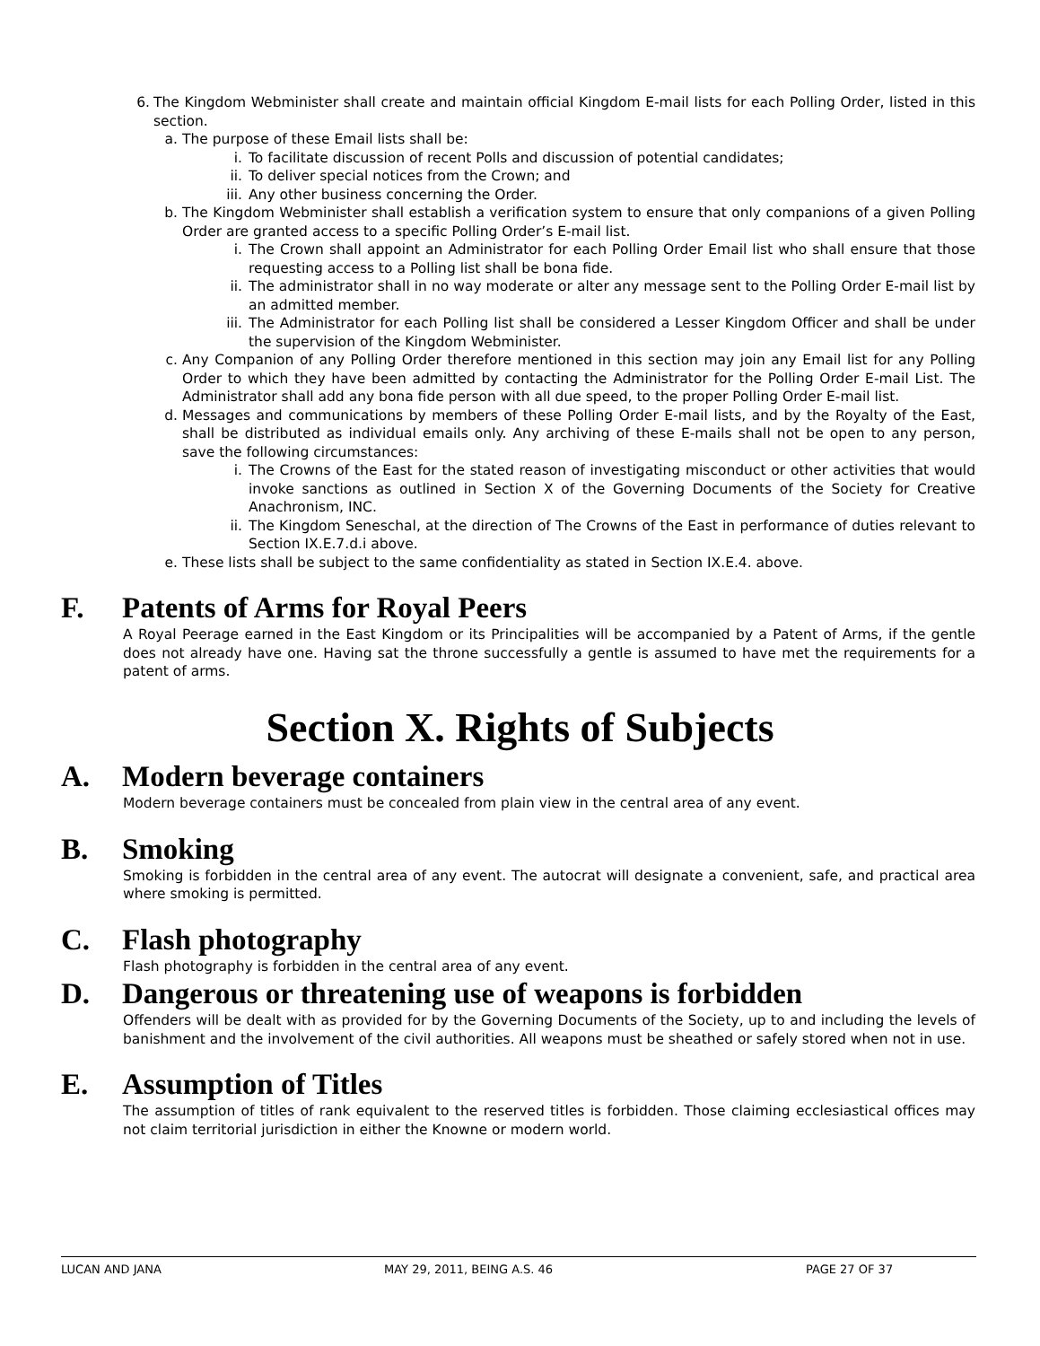6. The Kingdom Webminister shall create and maintain official Kingdom E-mail lists for each Polling Order, listed in this section.
a. The purpose of these Email lists shall be:
i. To facilitate discussion of recent Polls and discussion of potential candidates;
ii. To deliver special notices from the Crown; and
iii. Any other business concerning the Order.
b. The Kingdom Webminister shall establish a verification system to ensure that only companions of a given Polling Order are granted access to a specific Polling Order’s E-mail list.
i. The Crown shall appoint an Administrator for each Polling Order Email list who shall ensure that those requesting access to a Polling list shall be bona fide.
ii. The administrator shall in no way moderate or alter any message sent to the Polling Order E-mail list by an admitted member.
iii. The Administrator for each Polling list shall be considered a Lesser Kingdom Officer and shall be under the supervision of the Kingdom Webminister.
c. Any Companion of any Polling Order therefore mentioned in this section may join any Email list for any Polling Order to which they have been admitted by contacting the Administrator for the Polling Order E-mail List. The Administrator shall add any bona fide person with all due speed, to the proper Polling Order E-mail list.
d. Messages and communications by members of these Polling Order E-mail lists, and by the Royalty of the East, shall be distributed as individual emails only. Any archiving of these E-mails shall not be open to any person, save the following circumstances:
i. The Crowns of the East for the stated reason of investigating misconduct or other activities that would invoke sanctions as outlined in Section X of the Governing Documents of the Society for Creative Anachronism, INC.
ii. The Kingdom Seneschal, at the direction of The Crowns of the East in performance of duties relevant to Section IX.E.7.d.i above.
e. These lists shall be subject to the same confidentiality as stated in Section IX.E.4. above.
F. Patents of Arms for Royal Peers
A Royal Peerage earned in the East Kingdom or its Principalities will be accompanied by a Patent of Arms, if the gentle does not already have one. Having sat the throne successfully a gentle is assumed to have met the requirements for a patent of arms.
Section X. Rights of Subjects
A. Modern beverage containers
Modern beverage containers must be concealed from plain view in the central area of any event.
B. Smoking
Smoking is forbidden in the central area of any event. The autocrat will designate a convenient, safe, and practical area where smoking is permitted.
C. Flash photography
Flash photography is forbidden in the central area of any event.
D. Dangerous or threatening use of weapons is forbidden
Offenders will be dealt with as provided for by the Governing Documents of the Society, up to and including the levels of banishment and the involvement of the civil authorities. All weapons must be sheathed or safely stored when not in use.
E. Assumption of Titles
The assumption of titles of rank equivalent to the reserved titles is forbidden. Those claiming ecclesiastical offices may not claim territorial jurisdiction in either the Knowne or modern world.
LUCAN AND JANA MAY 29, 2011, BEING A.S. 46 PAGE 27 OF 37